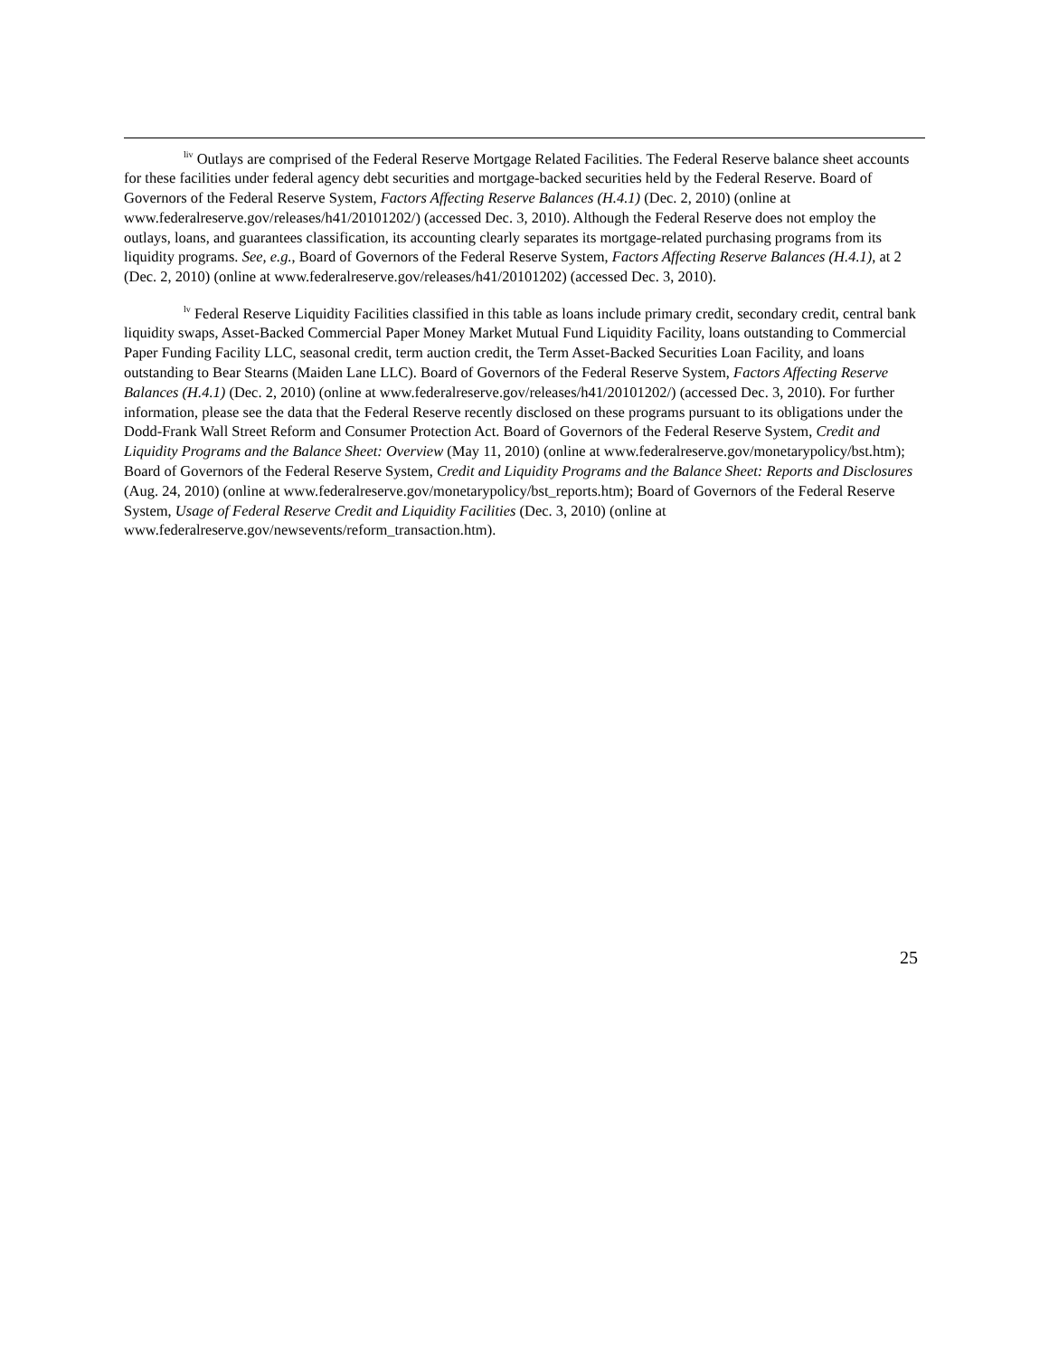<sup>liv</sup> Outlays are comprised of the Federal Reserve Mortgage Related Facilities. The Federal Reserve balance sheet accounts for these facilities under federal agency debt securities and mortgage-backed securities held by the Federal Reserve. Board of Governors of the Federal Reserve System, Factors Affecting Reserve Balances (H.4.1) (Dec. 2, 2010) (online at www.federalreserve.gov/releases/h41/20101202/) (accessed Dec. 3, 2010). Although the Federal Reserve does not employ the outlays, loans, and guarantees classification, its accounting clearly separates its mortgage-related purchasing programs from its liquidity programs. See, e.g., Board of Governors of the Federal Reserve System, Factors Affecting Reserve Balances (H.4.1), at 2 (Dec. 2, 2010) (online at www.federalreserve.gov/releases/h41/20101202) (accessed Dec. 3, 2010).
<sup>lv</sup> Federal Reserve Liquidity Facilities classified in this table as loans include primary credit, secondary credit, central bank liquidity swaps, Asset-Backed Commercial Paper Money Market Mutual Fund Liquidity Facility, loans outstanding to Commercial Paper Funding Facility LLC, seasonal credit, term auction credit, the Term Asset-Backed Securities Loan Facility, and loans outstanding to Bear Stearns (Maiden Lane LLC). Board of Governors of the Federal Reserve System, Factors Affecting Reserve Balances (H.4.1) (Dec. 2, 2010) (online at www.federalreserve.gov/releases/h41/20101202/) (accessed Dec. 3, 2010). For further information, please see the data that the Federal Reserve recently disclosed on these programs pursuant to its obligations under the Dodd-Frank Wall Street Reform and Consumer Protection Act. Board of Governors of the Federal Reserve System, Credit and Liquidity Programs and the Balance Sheet: Overview (May 11, 2010) (online at www.federalreserve.gov/monetarypolicy/bst.htm); Board of Governors of the Federal Reserve System, Credit and Liquidity Programs and the Balance Sheet: Reports and Disclosures (Aug. 24, 2010) (online at www.federalreserve.gov/monetarypolicy/bst_reports.htm); Board of Governors of the Federal Reserve System, Usage of Federal Reserve Credit and Liquidity Facilities (Dec. 3, 2010) (online at www.federalreserve.gov/newsevents/reform_transaction.htm).
25